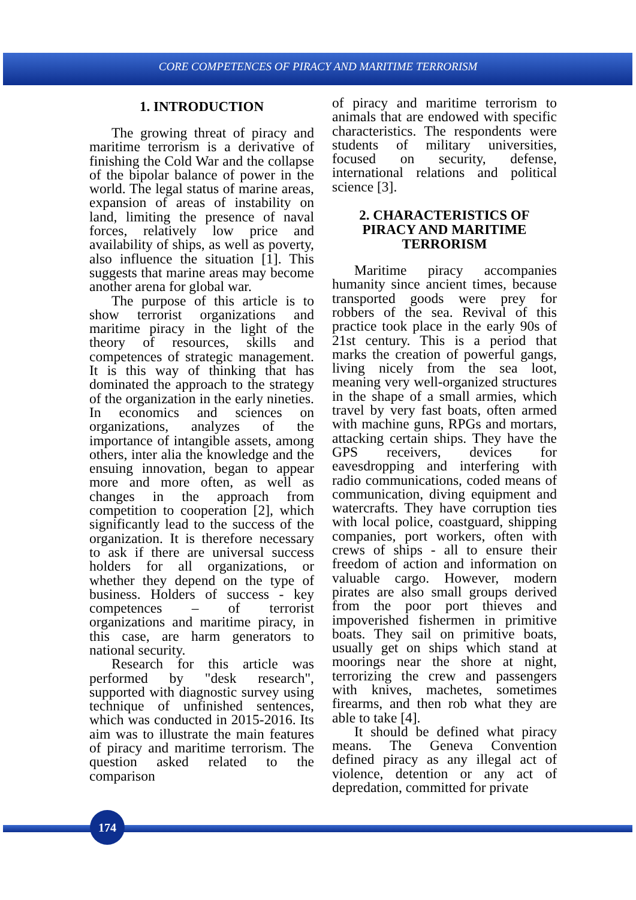CORE COMPETENCES OF PIRACY AND MARITIME TERRORISM
1. INTRODUCTION
The growing threat of piracy and maritime terrorism is a derivative of finishing the Cold War and the collapse of the bipolar balance of power in the world. The legal status of marine areas, expansion of areas of instability on land, limiting the presence of naval forces, relatively low price and availability of ships, as well as poverty, also influence the situation [1]. This suggests that marine areas may become another arena for global war.
The purpose of this article is to show terrorist organizations and maritime piracy in the light of the theory of resources, skills and competences of strategic management. It is this way of thinking that has dominated the approach to the strategy of the organization in the early nineties. In economics and sciences on organizations, analyzes of the importance of intangible assets, among others, inter alia the knowledge and the ensuing innovation, began to appear more and more often, as well as changes in the approach from competition to cooperation [2], which significantly lead to the success of the organization. It is therefore necessary to ask if there are universal success holders for all organizations, or whether they depend on the type of business. Holders of success - key competences – of terrorist organizations and maritime piracy, in this case, are harm generators to national security.
Research for this article was performed by "desk research", supported with diagnostic survey using technique of unfinished sentences, which was conducted in 2015-2016. Its aim was to illustrate the main features of piracy and maritime terrorism. The question asked related to the comparison
of piracy and maritime terrorism to animals that are endowed with specific characteristics. The respondents were students of military universities, focused on security, defense, international relations and political science [3].
2. CHARACTERISTICS OF PIRACY AND MARITIME TERRORISM
Maritime piracy accompanies humanity since ancient times, because transported goods were prey for robbers of the sea. Revival of this practice took place in the early 90s of 21st century. This is a period that marks the creation of powerful gangs, living nicely from the sea loot, meaning very well-organized structures in the shape of a small armies, which travel by very fast boats, often armed with machine guns, RPGs and mortars, attacking certain ships. They have the GPS receivers, devices for eavesdropping and interfering with radio communications, coded means of communication, diving equipment and watercrafts. They have corruption ties with local police, coastguard, shipping companies, port workers, often with crews of ships - all to ensure their freedom of action and information on valuable cargo. However, modern pirates are also small groups derived from the poor port thieves and impoverished fishermen in primitive boats. They sail on primitive boats, usually get on ships which stand at moorings near the shore at night, terrorizing the crew and passengers with knives, machetes, sometimes firearms, and then rob what they are able to take [4].
It should be defined what piracy means. The Geneva Convention defined piracy as any illegal act of violence, detention or any act of depredation, committed for private
174